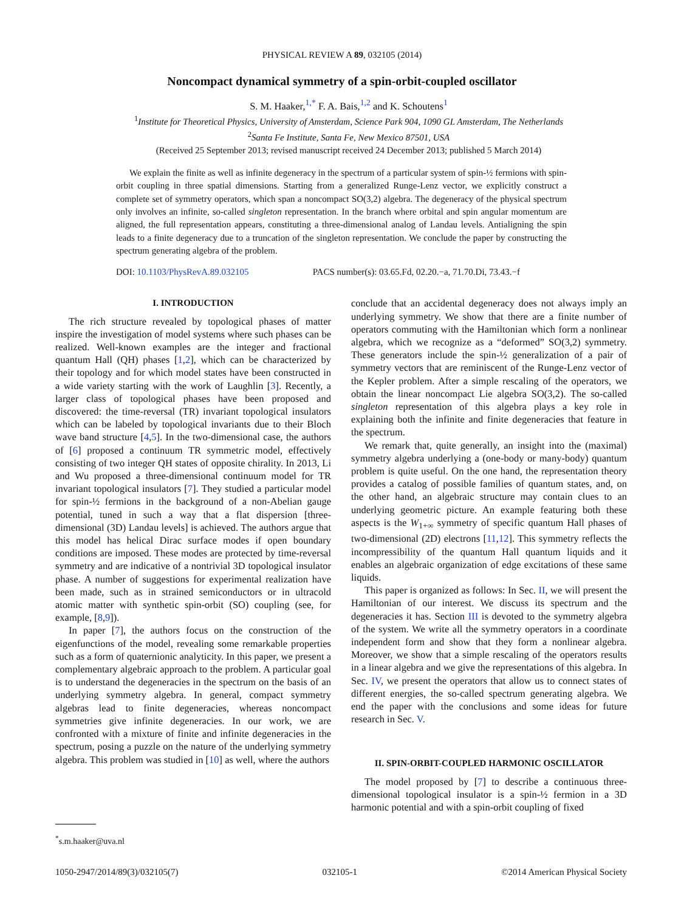PHYSICAL REVIEW A 89, 032105 (2014)
Noncompact dynamical symmetry of a spin-orbit-coupled oscillator
S. M. Haaker,<sup>1,*</sup> F. A. Bais,<sup>1,2</sup> and K. Schoutens<sup>1</sup>
<sup>1</sup> Institute for Theoretical Physics, University of Amsterdam, Science Park 904, 1090 GL Amsterdam, The Netherlands
<sup>2</sup> Santa Fe Institute, Santa Fe, New Mexico 87501, USA
(Received 25 September 2013; revised manuscript received 24 December 2013; published 5 March 2014)
We explain the finite as well as infinite degeneracy in the spectrum of a particular system of spin-½ fermions with spin-orbit coupling in three spatial dimensions. Starting from a generalized Runge-Lenz vector, we explicitly construct a complete set of symmetry operators, which span a noncompact SO(3,2) algebra. The degeneracy of the physical spectrum only involves an infinite, so-called singleton representation. In the branch where orbital and spin angular momentum are aligned, the full representation appears, constituting a three-dimensional analog of Landau levels. Antialigning the spin leads to a finite degeneracy due to a truncation of the singleton representation. We conclude the paper by constructing the spectrum generating algebra of the problem.
DOI: 10.1103/PhysRevA.89.032105 PACS number(s): 03.65.Fd, 02.20.−a, 71.70.Di, 73.43.−f
I. INTRODUCTION
The rich structure revealed by topological phases of matter inspire the investigation of model systems where such phases can be realized. Well-known examples are the integer and fractional quantum Hall (QH) phases [1,2], which can be characterized by their topology and for which model states have been constructed in a wide variety starting with the work of Laughlin [3]. Recently, a larger class of topological phases have been proposed and discovered: the time-reversal (TR) invariant topological insulators which can be labeled by topological invariants due to their Bloch wave band structure [4,5]. In the two-dimensional case, the authors of [6] proposed a continuum TR symmetric model, effectively consisting of two integer QH states of opposite chirality. In 2013, Li and Wu proposed a three-dimensional continuum model for TR invariant topological insulators [7]. They studied a particular model for spin-½ fermions in the background of a non-Abelian gauge potential, tuned in such a way that a flat dispersion [three-dimensional (3D) Landau levels] is achieved. The authors argue that this model has helical Dirac surface modes if open boundary conditions are imposed. These modes are protected by time-reversal symmetry and are indicative of a nontrivial 3D topological insulator phase. A number of suggestions for experimental realization have been made, such as in strained semiconductors or in ultracold atomic matter with synthetic spin-orbit (SO) coupling (see, for example, [8,9]).
In paper [7], the authors focus on the construction of the eigenfunctions of the model, revealing some remarkable properties such as a form of quaternionic analyticity. In this paper, we present a complementary algebraic approach to the problem. A particular goal is to understand the degeneracies in the spectrum on the basis of an underlying symmetry algebra. In general, compact symmetry algebras lead to finite degeneracies, whereas noncompact symmetries give infinite degeneracies. In our work, we are confronted with a mixture of finite and infinite degeneracies in the spectrum, posing a puzzle on the nature of the underlying symmetry algebra. This problem was studied in [10] as well, where the authors
conclude that an accidental degeneracy does not always imply an underlying symmetry. We show that there are a finite number of operators commuting with the Hamiltonian which form a nonlinear algebra, which we recognize as a “deformed” SO(3,2) symmetry. These generators include the spin-½ generalization of a pair of symmetry vectors that are reminiscent of the Runge-Lenz vector of the Kepler problem. After a simple rescaling of the operators, we obtain the linear noncompact Lie algebra SO(3,2). The so-called singleton representation of this algebra plays a key role in explaining both the infinite and finite degeneracies that feature in the spectrum.
We remark that, quite generally, an insight into the (maximal) symmetry algebra underlying a (one-body or many-body) quantum problem is quite useful. On the one hand, the representation theory provides a catalog of possible families of quantum states, and, on the other hand, an algebraic structure may contain clues to an underlying geometric picture. An example featuring both these aspects is the W<sub>1+∞</sub> symmetry of specific quantum Hall phases of two-dimensional (2D) electrons [11,12]. This symmetry reflects the incompressibility of the quantum Hall quantum liquids and it enables an algebraic organization of edge excitations of these same liquids.
This paper is organized as follows: In Sec. II, we will present the Hamiltonian of our interest. We discuss its spectrum and the degeneracies it has. Section III is devoted to the symmetry algebra of the system. We write all the symmetry operators in a coordinate independent form and show that they form a nonlinear algebra. Moreover, we show that a simple rescaling of the operators results in a linear algebra and we give the representations of this algebra. In Sec. IV, we present the operators that allow us to connect states of different energies, the so-called spectrum generating algebra. We end the paper with the conclusions and some ideas for future research in Sec. V.
II. SPIN-ORBIT-COUPLED HARMONIC OSCILLATOR
The model proposed by [7] to describe a continuous three-dimensional topological insulator is a spin-½ fermion in a 3D harmonic potential and with a spin-orbit coupling of fixed
<sup>*</sup> s.m.haaker@uva.nl
1050-2947/2014/89(3)/032105(7) 032105-1 ©2014 American Physical Society